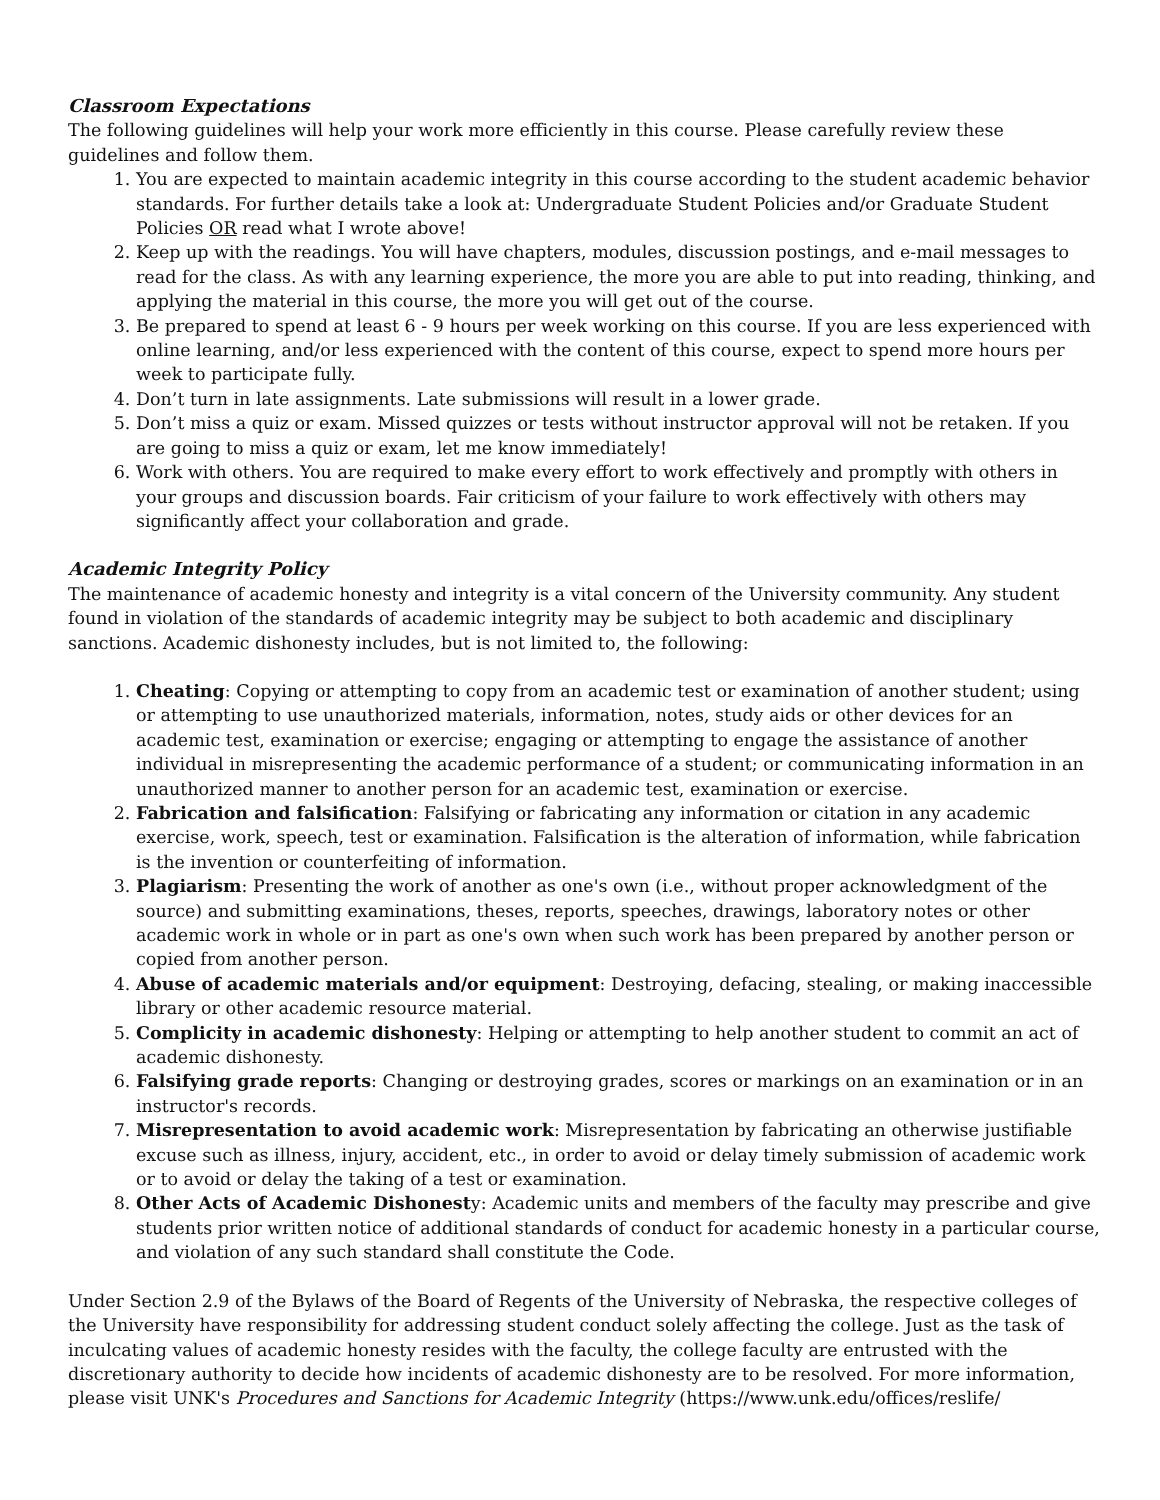Classroom Expectations
The following guidelines will help your work more efficiently in this course. Please carefully review these guidelines and follow them.
1. You are expected to maintain academic integrity in this course according to the student academic behavior standards. For further details take a look at: Undergraduate Student Policies and/or Graduate Student Policies OR read what I wrote above!
2. Keep up with the readings. You will have chapters, modules, discussion postings, and e-mail messages to read for the class. As with any learning experience, the more you are able to put into reading, thinking, and applying the material in this course, the more you will get out of the course.
3. Be prepared to spend at least 6 - 9 hours per week working on this course. If you are less experienced with online learning, and/or less experienced with the content of this course, expect to spend more hours per week to participate fully.
4. Don’t turn in late assignments. Late submissions will result in a lower grade.
5. Don’t miss a quiz or exam. Missed quizzes or tests without instructor approval will not be retaken. If you are going to miss a quiz or exam, let me know immediately!
6. Work with others. You are required to make every effort to work effectively and promptly with others in your groups and discussion boards. Fair criticism of your failure to work effectively with others may significantly affect your collaboration and grade.
Academic Integrity Policy
The maintenance of academic honesty and integrity is a vital concern of the University community. Any student found in violation of the standards of academic integrity may be subject to both academic and disciplinary sanctions. Academic dishonesty includes, but is not limited to, the following:
1. Cheating: Copying or attempting to copy from an academic test or examination of another student; using or attempting to use unauthorized materials, information, notes, study aids or other devices for an academic test, examination or exercise; engaging or attempting to engage the assistance of another individual in misrepresenting the academic performance of a student; or communicating information in an unauthorized manner to another person for an academic test, examination or exercise.
2. Fabrication and falsification: Falsifying or fabricating any information or citation in any academic exercise, work, speech, test or examination. Falsification is the alteration of information, while fabrication is the invention or counterfeiting of information.
3. Plagiarism: Presenting the work of another as one's own (i.e., without proper acknowledgment of the source) and submitting examinations, theses, reports, speeches, drawings, laboratory notes or other academic work in whole or in part as one's own when such work has been prepared by another person or copied from another person.
4. Abuse of academic materials and/or equipment: Destroying, defacing, stealing, or making inaccessible library or other academic resource material.
5. Complicity in academic dishonesty: Helping or attempting to help another student to commit an act of academic dishonesty.
6. Falsifying grade reports: Changing or destroying grades, scores or markings on an examination or in an instructor's records.
7. Misrepresentation to avoid academic work: Misrepresentation by fabricating an otherwise justifiable excuse such as illness, injury, accident, etc., in order to avoid or delay timely submission of academic work or to avoid or delay the taking of a test or examination.
8. Other Acts of Academic Dishonesty: Academic units and members of the faculty may prescribe and give students prior written notice of additional standards of conduct for academic honesty in a particular course, and violation of any such standard shall constitute the Code.
Under Section 2.9 of the Bylaws of the Board of Regents of the University of Nebraska, the respective colleges of the University have responsibility for addressing student conduct solely affecting the college. Just as the task of inculcating values of academic honesty resides with the faculty, the college faculty are entrusted with the discretionary authority to decide how incidents of academic dishonesty are to be resolved. For more information, please visit UNK's Procedures and Sanctions for Academic Integrity (https://www.unk.edu/offices/reslife/